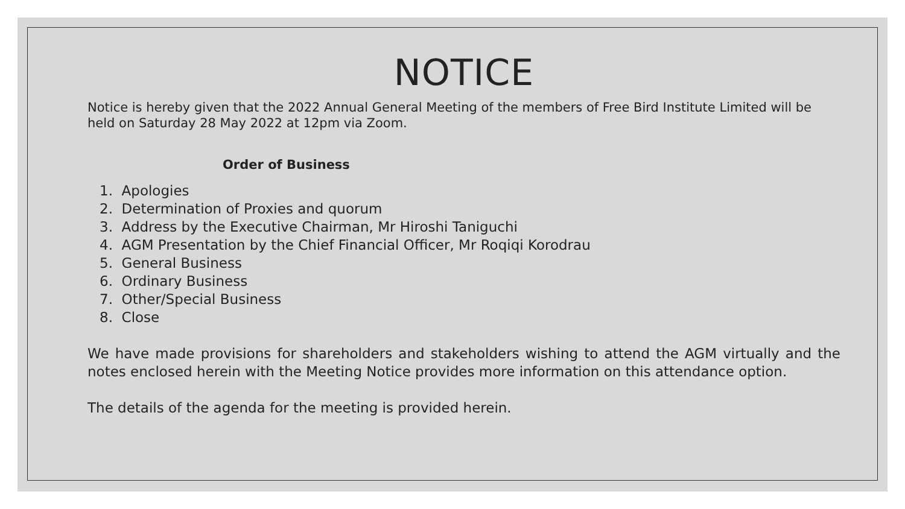NOTICE
Notice is hereby given that the 2022 Annual General Meeting of the members of Free Bird Institute Limited will be held on Saturday 28 May 2022 at 12pm via Zoom.
Order of Business
1. Apologies
2. Determination of Proxies and quorum
3. Address by the Executive Chairman, Mr Hiroshi Taniguchi
4. AGM Presentation by the Chief Financial Officer, Mr Roqiqi Korodrau
5. General Business
6. Ordinary Business
7. Other/Special Business
8. Close
We have made provisions for shareholders and stakeholders wishing to attend the AGM virtually and the notes enclosed herein with the Meeting Notice provides more information on this attendance option.
The details of the agenda for the meeting is provided herein.